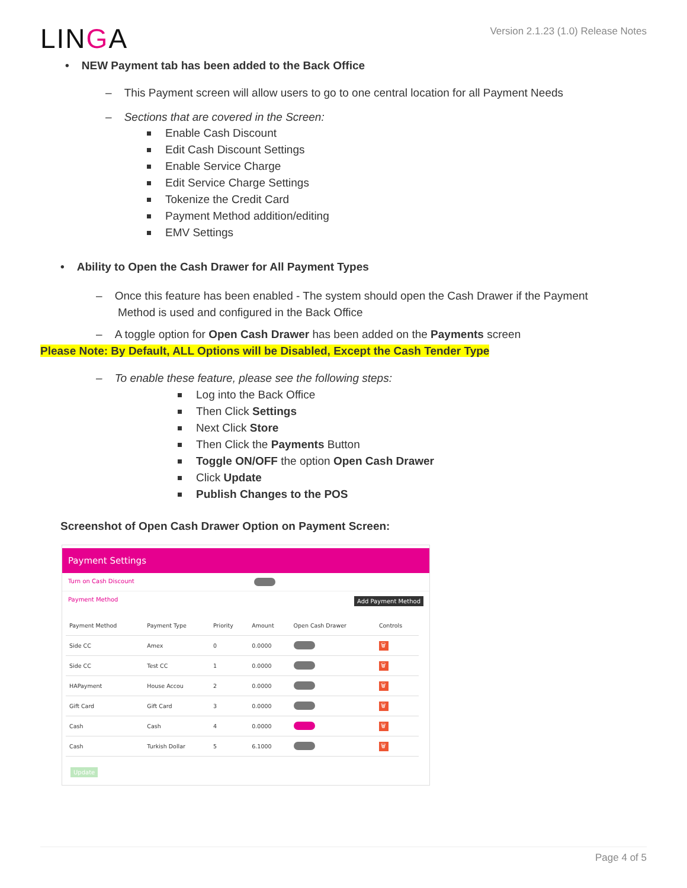LINGA
Version 2.1.23 (1.0) Release Notes
• NEW Payment tab has been added to the Back Office
– This Payment screen will allow users to go to one central location for all Payment Needs
– Sections that are covered in the Screen:
Enable Cash Discount
Edit Cash Discount Settings
Enable Service Charge
Edit Service Charge Settings
Tokenize the Credit Card
Payment Method addition/editing
EMV Settings
• Ability to Open the Cash Drawer for All Payment Types
– Once this feature has been enabled - The system should open the Cash Drawer if the Payment
Method is used and configured in the Back Office
– A toggle option for Open Cash Drawer has been added on the Payments screen
Please Note: By Default, ALL Options will be Disabled, Except the Cash Tender Type
– To enable these feature, please see the following steps:
Log into the Back Office
Then Click Settings
Next Click Store
Then Click the Payments Button
Toggle ON/OFF the option Open Cash Drawer
Click Update
Publish Changes to the POS
Screenshot of Open Cash Drawer Option on Payment Screen:
Payment Settings
Turn on Cash Discount
Payment Method Add Payment Method
| Payment Method | Payment Type | Priority | Amount | Open Cash Drawer | Controls |
| --- | --- | --- | --- | --- | --- |
| Side CC | Amex | 0 | 0.0000 | | 🗑 |
| Side CC | Test CC | 1 | 0.0000 | | 🗑 |
| HAPayment | House Accou | 2 | 0.0000 | | 🗑 |
| Gift Card | Gift Card | 3 | 0.0000 | | 🗑 |
| Cash | Cash | 4 | 0.0000 | | 🗑 |
| Cash | Turkish Dollar | 5 | 6.1000 | | 🗑 |
Update
Page 4 of 5